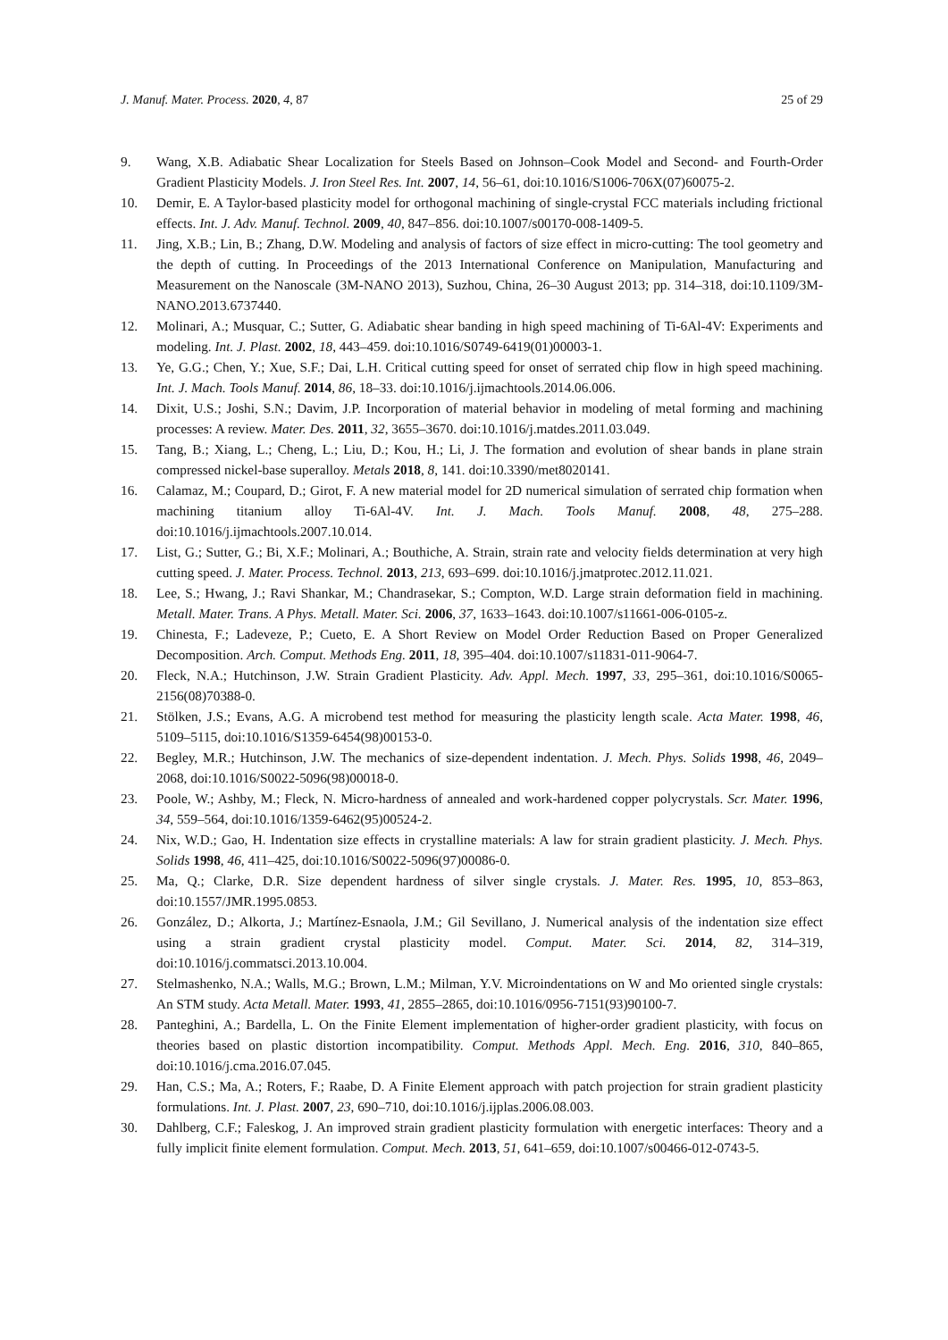J. Manuf. Mater. Process. 2020, 4, 87 25 of 29
9. Wang, X.B. Adiabatic Shear Localization for Steels Based on Johnson–Cook Model and Second- and Fourth-Order Gradient Plasticity Models. J. Iron Steel Res. Int. 2007, 14, 56–61, doi:10.1016/S1006-706X(07)60075-2.
10. Demir, E. A Taylor-based plasticity model for orthogonal machining of single-crystal FCC materials including frictional effects. Int. J. Adv. Manuf. Technol. 2009, 40, 847–856. doi:10.1007/s00170-008-1409-5.
11. Jing, X.B.; Lin, B.; Zhang, D.W. Modeling and analysis of factors of size effect in micro-cutting: The tool geometry and the depth of cutting. In Proceedings of the 2013 International Conference on Manipulation, Manufacturing and Measurement on the Nanoscale (3M-NANO 2013), Suzhou, China, 26–30 August 2013; pp. 314–318, doi:10.1109/3M-NANO.2013.6737440.
12. Molinari, A.; Musquar, C.; Sutter, G. Adiabatic shear banding in high speed machining of Ti-6Al-4V: Experiments and modeling. Int. J. Plast. 2002, 18, 443–459. doi:10.1016/S0749-6419(01)00003-1.
13. Ye, G.G.; Chen, Y.; Xue, S.F.; Dai, L.H. Critical cutting speed for onset of serrated chip flow in high speed machining. Int. J. Mach. Tools Manuf. 2014, 86, 18–33. doi:10.1016/j.ijmachtools.2014.06.006.
14. Dixit, U.S.; Joshi, S.N.; Davim, J.P. Incorporation of material behavior in modeling of metal forming and machining processes: A review. Mater. Des. 2011, 32, 3655–3670. doi:10.1016/j.matdes.2011.03.049.
15. Tang, B.; Xiang, L.; Cheng, L.; Liu, D.; Kou, H.; Li, J. The formation and evolution of shear bands in plane strain compressed nickel-base superalloy. Metals 2018, 8, 141. doi:10.3390/met8020141.
16. Calamaz, M.; Coupard, D.; Girot, F. A new material model for 2D numerical simulation of serrated chip formation when machining titanium alloy Ti-6Al-4V. Int. J. Mach. Tools Manuf. 2008, 48, 275–288. doi:10.1016/j.ijmachtools.2007.10.014.
17. List, G.; Sutter, G.; Bi, X.F.; Molinari, A.; Bouthiche, A. Strain, strain rate and velocity fields determination at very high cutting speed. J. Mater. Process. Technol. 2013, 213, 693–699. doi:10.1016/j.jmatprotec.2012.11.021.
18. Lee, S.; Hwang, J.; Ravi Shankar, M.; Chandrasekar, S.; Compton, W.D. Large strain deformation field in machining. Metall. Mater. Trans. A Phys. Metall. Mater. Sci. 2006, 37, 1633–1643. doi:10.1007/s11661-006-0105-z.
19. Chinesta, F.; Ladeveze, P.; Cueto, E. A Short Review on Model Order Reduction Based on Proper Generalized Decomposition. Arch. Comput. Methods Eng. 2011, 18, 395–404. doi:10.1007/s11831-011-9064-7.
20. Fleck, N.A.; Hutchinson, J.W. Strain Gradient Plasticity. Adv. Appl. Mech. 1997, 33, 295–361, doi:10.1016/S0065-2156(08)70388-0.
21. Stölken, J.S.; Evans, A.G. A microbend test method for measuring the plasticity length scale. Acta Mater. 1998, 46, 5109–5115, doi:10.1016/S1359-6454(98)00153-0.
22. Begley, M.R.; Hutchinson, J.W. The mechanics of size-dependent indentation. J. Mech. Phys. Solids 1998, 46, 2049–2068, doi:10.1016/S0022-5096(98)00018-0.
23. Poole, W.; Ashby, M.; Fleck, N. Micro-hardness of annealed and work-hardened copper polycrystals. Scr. Mater. 1996, 34, 559–564, doi:10.1016/1359-6462(95)00524-2.
24. Nix, W.D.; Gao, H. Indentation size effects in crystalline materials: A law for strain gradient plasticity. J. Mech. Phys. Solids 1998, 46, 411–425, doi:10.1016/S0022-5096(97)00086-0.
25. Ma, Q.; Clarke, D.R. Size dependent hardness of silver single crystals. J. Mater. Res. 1995, 10, 853–863, doi:10.1557/JMR.1995.0853.
26. González, D.; Alkorta, J.; Martínez-Esnaola, J.M.; Gil Sevillano, J. Numerical analysis of the indentation size effect using a strain gradient crystal plasticity model. Comput. Mater. Sci. 2014, 82, 314–319, doi:10.1016/j.commatsci.2013.10.004.
27. Stelmashenko, N.A.; Walls, M.G.; Brown, L.M.; Milman, Y.V. Microindentations on W and Mo oriented single crystals: An STM study. Acta Metall. Mater. 1993, 41, 2855–2865, doi:10.1016/0956-7151(93)90100-7.
28. Panteghini, A.; Bardella, L. On the Finite Element implementation of higher-order gradient plasticity, with focus on theories based on plastic distortion incompatibility. Comput. Methods Appl. Mech. Eng. 2016, 310, 840–865, doi:10.1016/j.cma.2016.07.045.
29. Han, C.S.; Ma, A.; Roters, F.; Raabe, D. A Finite Element approach with patch projection for strain gradient plasticity formulations. Int. J. Plast. 2007, 23, 690–710, doi:10.1016/j.ijplas.2006.08.003.
30. Dahlberg, C.F.; Faleskog, J. An improved strain gradient plasticity formulation with energetic interfaces: Theory and a fully implicit finite element formulation. Comput. Mech. 2013, 51, 641–659, doi:10.1007/s00466-012-0743-5.